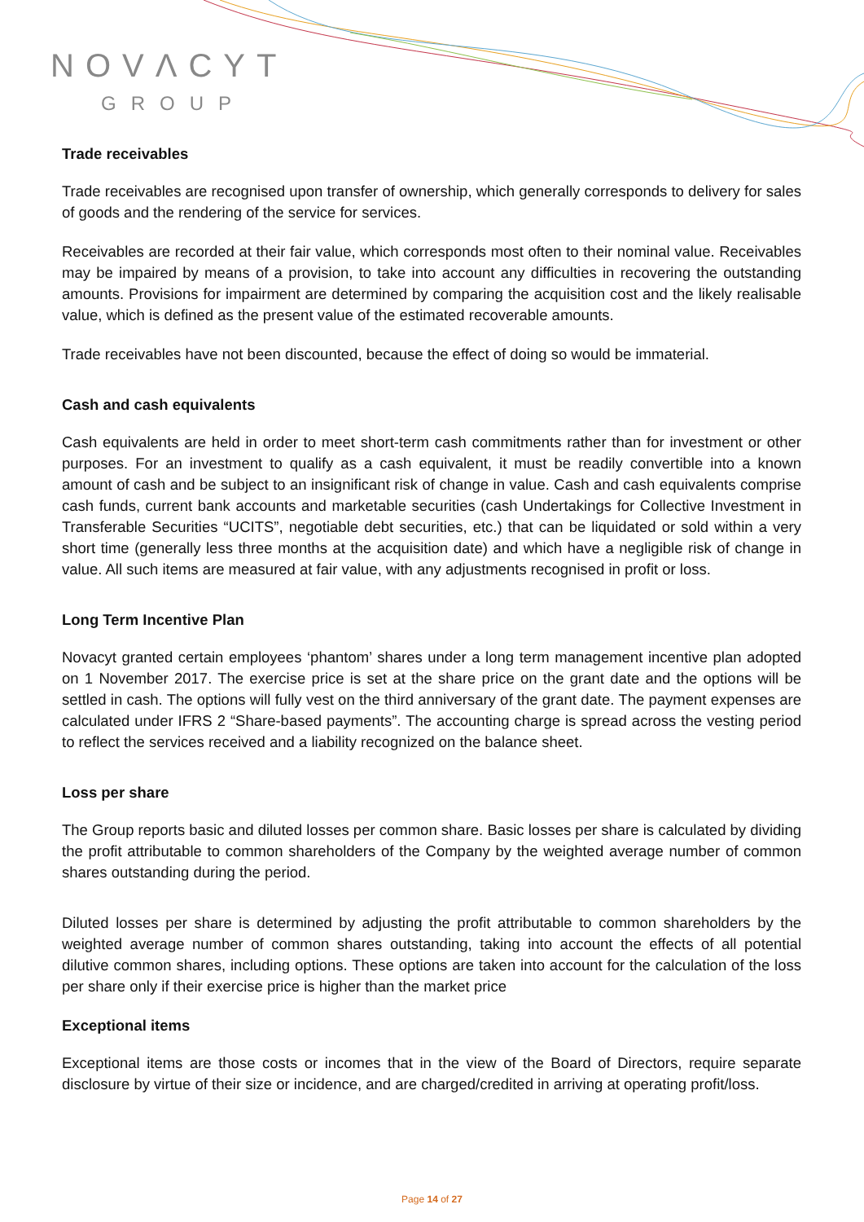NOVΛCYT
GROUP
Trade receivables
Trade receivables are recognised upon transfer of ownership, which generally corresponds to delivery for sales of goods and the rendering of the service for services.
Receivables are recorded at their fair value, which corresponds most often to their nominal value. Receivables may be impaired by means of a provision, to take into account any difficulties in recovering the outstanding amounts. Provisions for impairment are determined by comparing the acquisition cost and the likely realisable value, which is defined as the present value of the estimated recoverable amounts.
Trade receivables have not been discounted, because the effect of doing so would be immaterial.
Cash and cash equivalents
Cash equivalents are held in order to meet short-term cash commitments rather than for investment or other purposes. For an investment to qualify as a cash equivalent, it must be readily convertible into a known amount of cash and be subject to an insignificant risk of change in value. Cash and cash equivalents comprise cash funds, current bank accounts and marketable securities (cash Undertakings for Collective Investment in Transferable Securities “UCITS”, negotiable debt securities, etc.) that can be liquidated or sold within a very short time (generally less three months at the acquisition date) and which have a negligible risk of change in value. All such items are measured at fair value, with any adjustments recognised in profit or loss.
Long Term Incentive Plan
Novacyt granted certain employees ‘phantom’ shares under a long term management incentive plan adopted on 1 November 2017. The exercise price is set at the share price on the grant date and the options will be settled in cash. The options will fully vest on the third anniversary of the grant date. The payment expenses are calculated under IFRS 2 “Share-based payments”. The accounting charge is spread across the vesting period to reflect the services received and a liability recognized on the balance sheet.
Loss per share
The Group reports basic and diluted losses per common share. Basic losses per share is calculated by dividing the profit attributable to common shareholders of the Company by the weighted average number of common shares outstanding during the period.
Diluted losses per share is determined by adjusting the profit attributable to common shareholders by the weighted average number of common shares outstanding, taking into account the effects of all potential dilutive common shares, including options. These options are taken into account for the calculation of the loss per share only if their exercise price is higher than the market price
Exceptional items
Exceptional items are those costs or incomes that in the view of the Board of Directors, require separate disclosure by virtue of their size or incidence, and are charged/credited in arriving at operating profit/loss.
Page 14 of 27